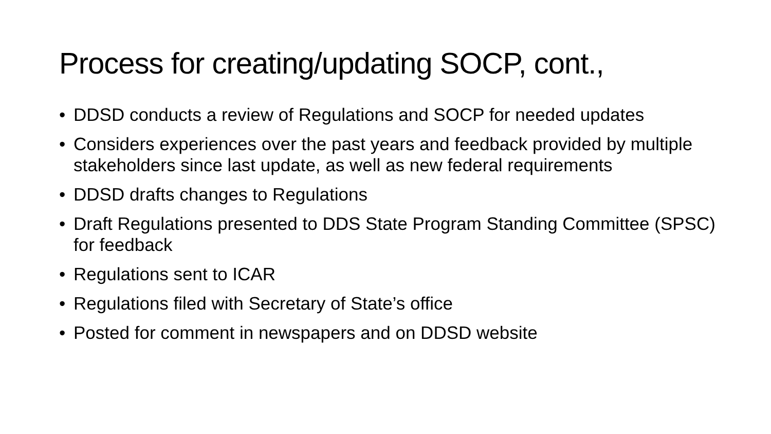Process for creating/updating SOCP, cont.,
• DDSD conducts a review of Regulations and SOCP for needed updates
• Considers experiences over the past years and feedback provided by multiple stakeholders since last update, as well as new federal requirements
• DDSD drafts changes to Regulations
• Draft Regulations presented to DDS State Program Standing Committee (SPSC) for feedback
• Regulations sent to ICAR
• Regulations filed with Secretary of State’s office
• Posted for comment in newspapers and on DDSD website